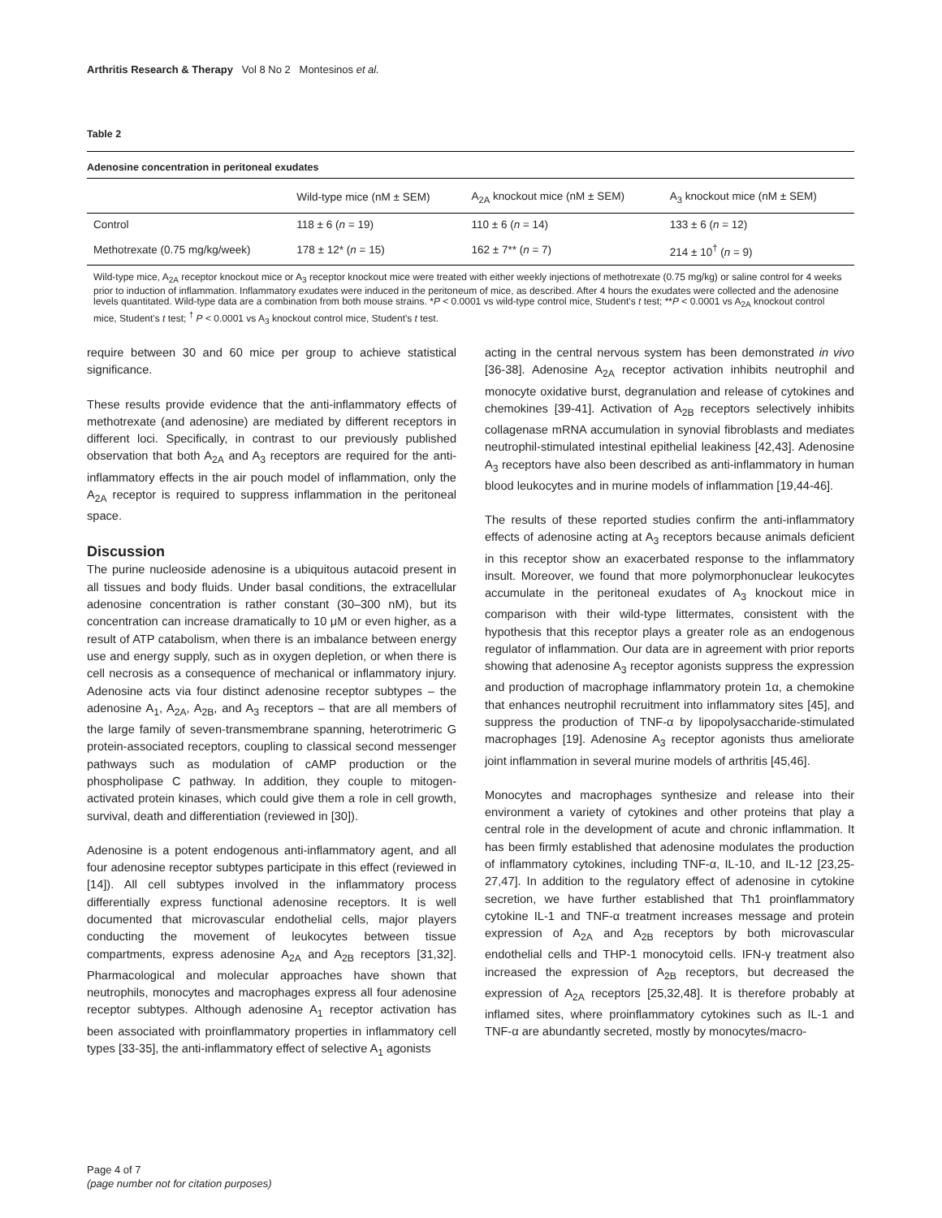Arthritis Research & Therapy Vol 8 No 2 Montesinos et al.
Table 2
Adenosine concentration in peritoneal exudates
| | Wild-type mice (nM ± SEM) | A<sub>2A</sub> knockout mice (nM ± SEM) | A<sub>3</sub> knockout mice (nM ± SEM) |
| --- | --- | --- | --- |
| Control | 118 ± 6 ( n = 19) | 110 ± 6 ( n = 14) | 133 ± 6 ( n = 12) |
| Methotrexate (0.75 mg/kg/week) | 178 ± 12* ( n = 15) | 162 ± 7** ( n = 7) | 214 ± 10<sup>†</sup> ( n = 9) |
Wild-type mice, A<sub>2A</sub> receptor knockout mice or A<sub>3</sub> receptor knockout mice were treated with either weekly injections of methotrexate (0.75 mg/kg) or saline control for 4 weeks prior to induction of inflammation. Inflammatory exudates were induced in the peritoneum of mice, as described. After 4 hours the exudates were collected and the adenosine levels quantitated. Wild-type data are a combination from both mouse strains. *P < 0.0001 vs wild-type control mice, Student's t test; **P < 0.0001 vs A<sub>2A</sub> knockout control mice, Student's t test; <sup>†</sup> P < 0.0001 vs A<sub>3</sub> knockout control mice, Student's t test.
require between 30 and 60 mice per group to achieve statistical significance.
These results provide evidence that the anti-inflammatory effects of methotrexate (and adenosine) are mediated by different receptors in different loci. Specifically, in contrast to our previously published observation that both A<sub>2A</sub> and A<sub>3</sub> receptors are required for the anti-inflammatory effects in the air pouch model of inflammation, only the A<sub>2A</sub> receptor is required to suppress inflammation in the peritoneal space.
Discussion
The purine nucleoside adenosine is a ubiquitous autacoid present in all tissues and body fluids. Under basal conditions, the extracellular adenosine concentration is rather constant (30–300 nM), but its concentration can increase dramatically to 10 μM or even higher, as a result of ATP catabolism, when there is an imbalance between energy use and energy supply, such as in oxygen depletion, or when there is cell necrosis as a consequence of mechanical or inflammatory injury. Adenosine acts via four distinct adenosine receptor subtypes – the adenosine A<sub>1</sub>, A<sub>2A</sub>, A<sub>2B</sub>, and A<sub>3</sub> receptors – that are all members of the large family of seven-transmembrane spanning, heterotrimeric G protein-associated receptors, coupling to classical second messenger pathways such as modulation of cAMP production or the phospholipase C pathway. In addition, they couple to mitogen-activated protein kinases, which could give them a role in cell growth, survival, death and differentiation (reviewed in [30]).
Adenosine is a potent endogenous anti-inflammatory agent, and all four adenosine receptor subtypes participate in this effect (reviewed in [14]). All cell subtypes involved in the inflammatory process differentially express functional adenosine receptors. It is well documented that microvascular endothelial cells, major players conducting the movement of leukocytes between tissue compartments, express adenosine A<sub>2A</sub> and A<sub>2B</sub> receptors [31,32]. Pharmacological and molecular approaches have shown that neutrophils, monocytes and macrophages express all four adenosine receptor subtypes. Although adenosine A<sub>1</sub> receptor activation has been associated with proinflammatory properties in inflammatory cell types [33-35], the anti-inflammatory effect of selective A<sub>1</sub> agonists
acting in the central nervous system has been demonstrated in vivo [36-38]. Adenosine A<sub>2A</sub> receptor activation inhibits neutrophil and monocyte oxidative burst, degranulation and release of cytokines and chemokines [39-41]. Activation of A<sub>2B</sub> receptors selectively inhibits collagenase mRNA accumulation in synovial fibroblasts and mediates neutrophil-stimulated intestinal epithelial leakiness [42,43]. Adenosine A<sub>3</sub> receptors have also been described as anti-inflammatory in human blood leukocytes and in murine models of inflammation [19,44-46].
The results of these reported studies confirm the anti-inflammatory effects of adenosine acting at A<sub>3</sub> receptors because animals deficient in this receptor show an exacerbated response to the inflammatory insult. Moreover, we found that more polymorphonuclear leukocytes accumulate in the peritoneal exudates of A<sub>3</sub> knockout mice in comparison with their wild-type littermates, consistent with the hypothesis that this receptor plays a greater role as an endogenous regulator of inflammation. Our data are in agreement with prior reports showing that adenosine A<sub>3</sub> receptor agonists suppress the expression and production of macrophage inflammatory protein 1α, a chemokine that enhances neutrophil recruitment into inflammatory sites [45], and suppress the production of TNF-α by lipopolysaccharide-stimulated macrophages [19]. Adenosine A<sub>3</sub> receptor agonists thus ameliorate joint inflammation in several murine models of arthritis [45,46].
Monocytes and macrophages synthesize and release into their environment a variety of cytokines and other proteins that play a central role in the development of acute and chronic inflammation. It has been firmly established that adenosine modulates the production of inflammatory cytokines, including TNF-α, IL-10, and IL-12 [23,25-27,47]. In addition to the regulatory effect of adenosine in cytokine secretion, we have further established that Th1 proinflammatory cytokine IL-1 and TNF-α treatment increases message and protein expression of A<sub>2A</sub> and A<sub>2B</sub> receptors by both microvascular endothelial cells and THP-1 monocytoid cells. IFN-γ treatment also increased the expression of A<sub>2B</sub> receptors, but decreased the expression of A<sub>2A</sub> receptors [25,32,48]. It is therefore probably at inflamed sites, where proinflammatory cytokines such as IL-1 and TNF-α are abundantly secreted, mostly by monocytes/macro-
Page 4 of 7
(page number not for citation purposes)